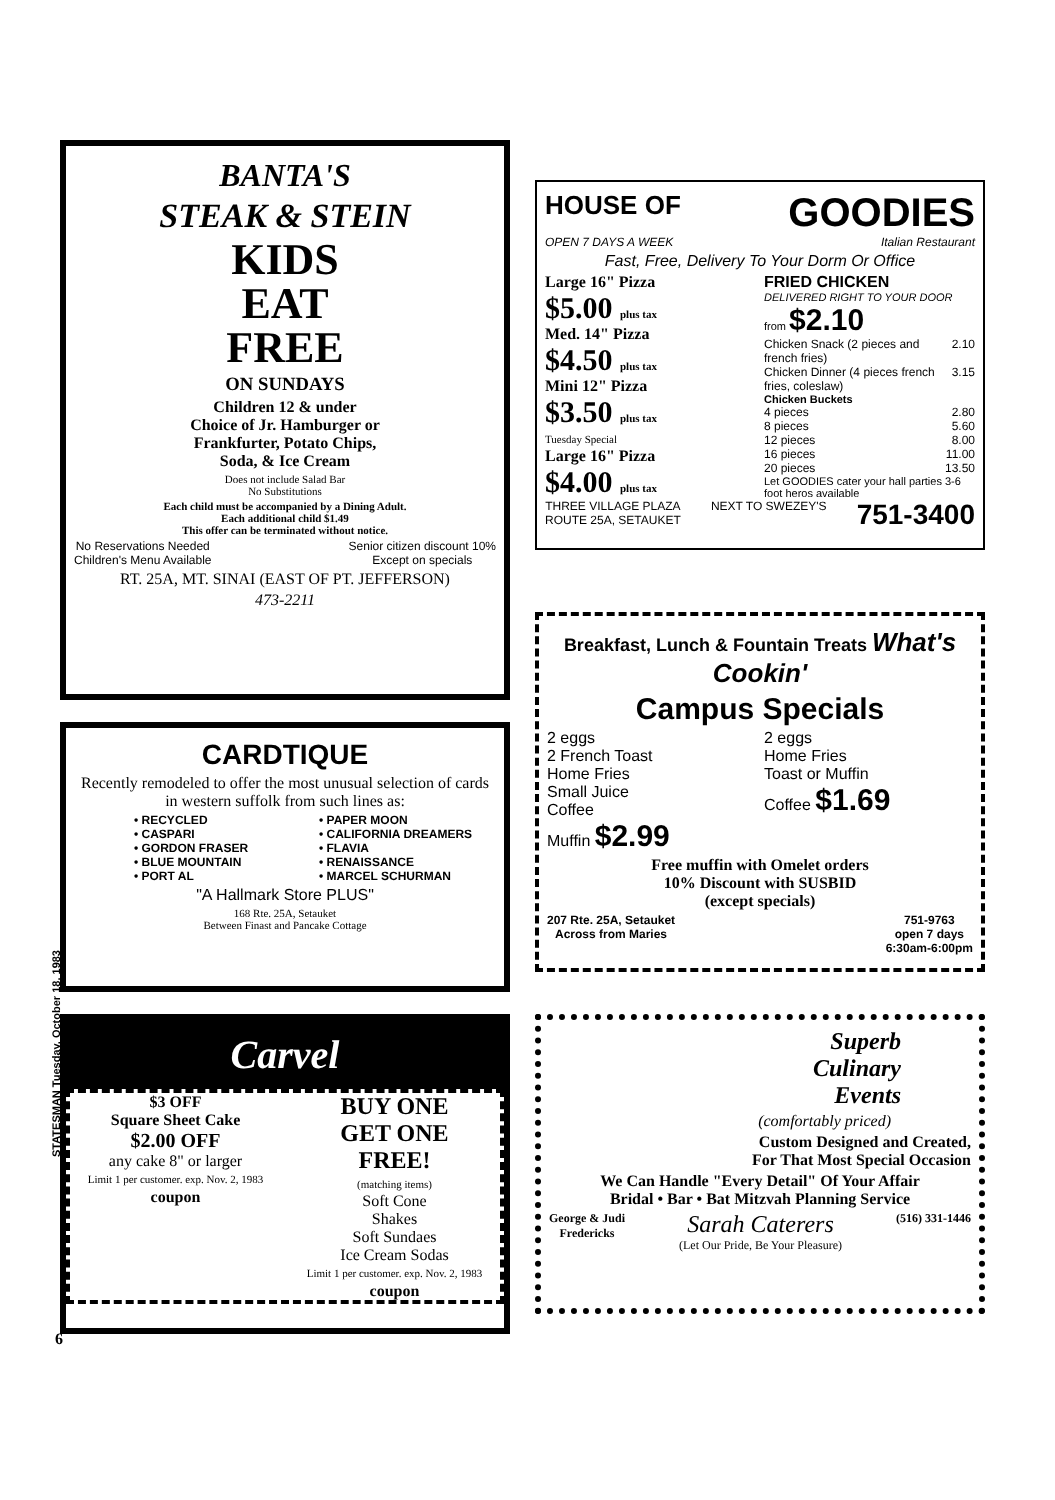STATESMAN Tuesday, October 18, 1983
BANTA'S
STEAK & STEIN
KIDS
EAT
FREE
ON SUNDAYS
Children 12 & under
Choice of Jr. Hamburger or
Frankfurter, Potato Chips,
Soda, & Ice Cream
Does not include Salad Bar
No Substitutions
Each child must be accompanied by a Dining Adult.
Each additional child $1.49
This offer can be terminated without notice.
No Reservations Needed
Children's Menu Available Senior citizen discount 10%
Except on specials
RT. 25A, MT. SINAI (EAST OF PT. JEFFERSON)
473-2211
HOUSE OF GOODIES
OPEN 7 DAYS A WEEK Italian Restaurant
Fast, Free, Delivery To Your Dorm Or Office
Large 16" Pizza
$5.00 plus tax
Med. 14" Pizza
$4.50 plus tax
Mini 12" Pizza
$3.50 plus tax
Tuesday Special
Large 16" Pizza
$4.00 plus tax
FRIED CHICKEN
DELIVERED RIGHT TO YOUR DOOR
from $2.10
Chicken Snack (2 pieces and french fries) 2.10
Chicken Dinner (4 pieces french fries, coleslaw) 3.15
Chicken Buckets
4 pieces 2.80
8 pieces 5.60
12 pieces 8.00
16 pieces 11.00
20 pieces 13.50
Let GOODIES cater your hall parties 3-6 foot heros available
THREE VILLAGE PLAZA
ROUTE 25A, SETAUKET NEXT TO SWEZEY'S 751-3400
CARDTIQUE
Recently remodeled to offer the most unusual selection of cards in western suffolk from such lines as:
• RECYCLED
• CASPARI
• GORDON FRASER
• BLUE MOUNTAIN
• PORT AL
• PAPER MOON
• CALIFORNIA DREAMERS
• FLAVIA
• RENAISSANCE
• MARCEL SCHURMAN
"A Hallmark Store PLUS"
168 Rte. 25A, Setauket
Between Finast and Pancake Cottage
Breakfast, Lunch & Fountain Treats What's Cookin'
Campus Specials
2 eggs
2 French Toast
Home Fries
Small Juice
Coffee
Muffin $2.99
2 eggs
Home Fries
Toast or Muffin
Coffee $1.69
Free muffin with Omelet orders
10% Discount with SUSBID
(except specials)
207 Rte. 25A, Setauket
Across from Maries 751-9763
open 7 days
6:30am-6:00pm
Carvel
$3 OFF
Square Sheet Cake
$2.00 OFF
any cake 8" or larger
Limit 1 per customer. exp. Nov. 2, 1983
coupon
BUY ONE
GET ONE
FREE!
(matching items)
Soft Cone
Shakes
Soft Sundaes
Ice Cream Sodas
Limit 1 per customer. exp. Nov. 2, 1983
coupon
Superb
Culinary
Events
(comfortably priced)
Custom Designed and Created,
For That Most Special Occasion
We Can Handle "Every Detail" Of Your Affair
Bridal • Bar • Bat Mitzvah Planning Service
George & Judi
Fredericks Sarah Caterers
(Let Our Pride, Be Your Pleasure) (516) 331-1446
6